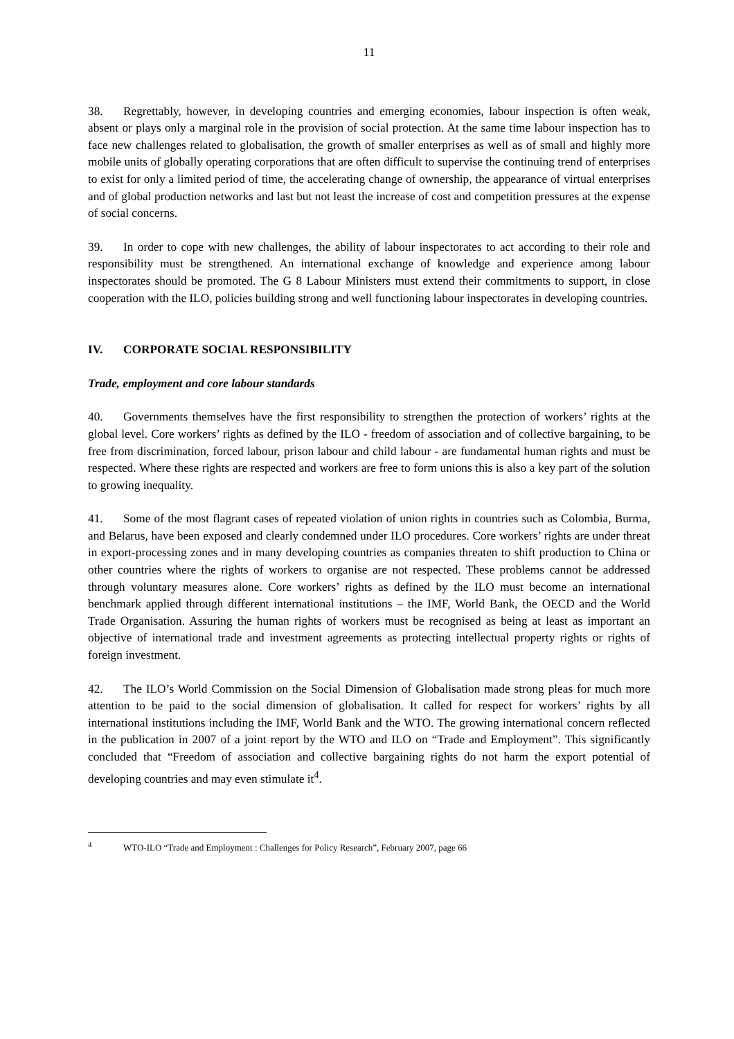11
38. Regrettably, however, in developing countries and emerging economies, labour inspection is often weak, absent or plays only a marginal role in the provision of social protection. At the same time labour inspection has to face new challenges related to globalisation, the growth of smaller enterprises as well as of small and highly more mobile units of globally operating corporations that are often difficult to supervise the continuing trend of enterprises to exist for only a limited period of time, the accelerating change of ownership, the appearance of virtual enterprises and of global production networks and last but not least the increase of cost and competition pressures at the expense of social concerns.
39. In order to cope with new challenges, the ability of labour inspectorates to act according to their role and responsibility must be strengthened. An international exchange of knowledge and experience among labour inspectorates should be promoted. The G 8 Labour Ministers must extend their commitments to support, in close cooperation with the ILO, policies building strong and well functioning labour inspectorates in developing countries.
IV. CORPORATE SOCIAL RESPONSIBILITY
Trade, employment and core labour standards
40. Governments themselves have the first responsibility to strengthen the protection of workers’ rights at the global level. Core workers’ rights as defined by the ILO - freedom of association and of collective bargaining, to be free from discrimination, forced labour, prison labour and child labour - are fundamental human rights and must be respected. Where these rights are respected and workers are free to form unions this is also a key part of the solution to growing inequality.
41. Some of the most flagrant cases of repeated violation of union rights in countries such as Colombia, Burma, and Belarus, have been exposed and clearly condemned under ILO procedures. Core workers’ rights are under threat in export-processing zones and in many developing countries as companies threaten to shift production to China or other countries where the rights of workers to organise are not respected. These problems cannot be addressed through voluntary measures alone. Core workers’ rights as defined by the ILO must become an international benchmark applied through different international institutions – the IMF, World Bank, the OECD and the World Trade Organisation. Assuring the human rights of workers must be recognised as being at least as important an objective of international trade and investment agreements as protecting intellectual property rights or rights of foreign investment.
42. The ILO’s World Commission on the Social Dimension of Globalisation made strong pleas for much more attention to be paid to the social dimension of globalisation. It called for respect for workers’ rights by all international institutions including the IMF, World Bank and the WTO. The growing international concern reflected in the publication in 2007 of a joint report by the WTO and ILO on “Trade and Employment”. This significantly concluded that “Freedom of association and collective bargaining rights do not harm the export potential of developing countries and may even stimulate it<sup>4</sup>.
<sup>4</sup> WTO-ILO “Trade and Employment : Challenges for Policy Research”, February 2007, page 66